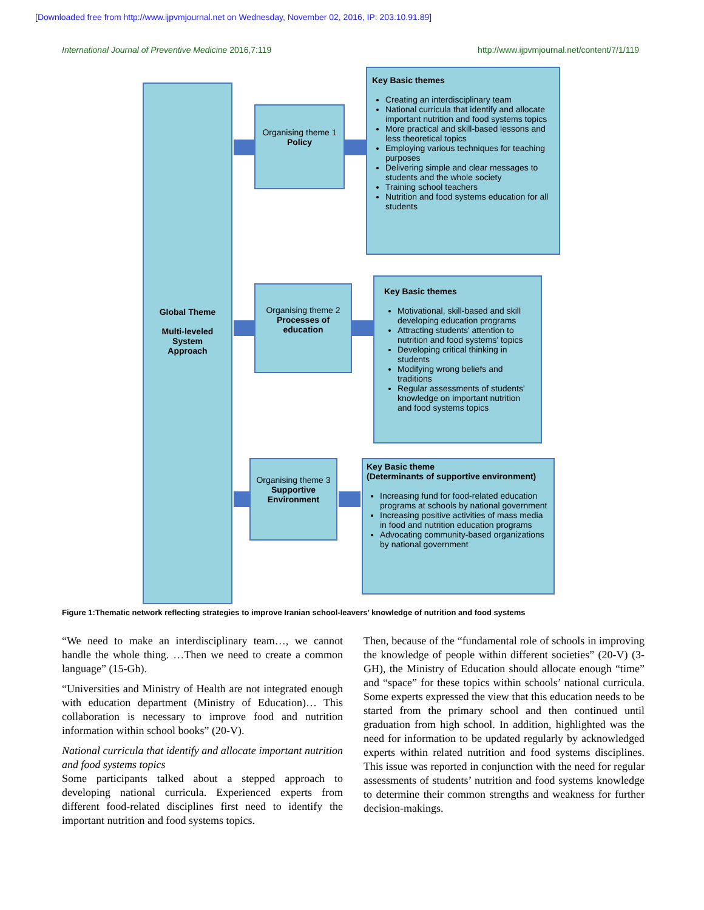[Downloaded free from http://www.ijpvmjournal.net on Wednesday, November 02, 2016, IP: 203.10.91.89]
International Journal of Preventive Medicine 2016,7:119 http://www.ijpvmjournal.net/content/7/1/119
Global Theme
Multi-leveled
System
Approach
Organising theme 1
Policy
Key Basic themes
Creating an interdisciplinary team
National curricula that identify and allocate important nutrition and food systems topics
More practical and skill-based lessons and less theoretical topics
Employing various techniques for teaching purposes
Delivering simple and clear messages to students and the whole society
Training school teachers
Nutrition and food systems education for all students
Organising theme 2
Processes of
education
Key Basic themes
Motivational, skill-based and skill developing education programs
Attracting students' attention to nutrition and food systems' topics
Developing critical thinking in students
Modifying wrong beliefs and traditions
Regular assessments of students' knowledge on important nutrition and food systems topics
Organising theme 3
Supportive
Environment
Key Basic theme
(Determinants of supportive environment)
Increasing fund for food-related education programs at schools by national government
Increasing positive activities of mass media in food and nutrition education programs
Advocating community-based organizations by national government
Figure 1:Thematic network reflecting strategies to improve Iranian school-leavers’ knowledge of nutrition and food systems
“We need to make an interdisciplinary team…, we cannot handle the whole thing. …Then we need to create a common language” (15-Gh).
“Universities and Ministry of Health are not integrated enough with education department (Ministry of Education)… This collaboration is necessary to improve food and nutrition information within school books” (20-V).
National curricula that identify and allocate important nutrition and food systems topics
Some participants talked about a stepped approach to developing national curricula. Experienced experts from different food-related disciplines first need to identify the important nutrition and food systems topics.
Then, because of the “fundamental role of schools in improving the knowledge of people within different societies” (20-V) (3-GH), the Ministry of Education should allocate enough “time” and “space” for these topics within schools’ national curricula. Some experts expressed the view that this education needs to be started from the primary school and then continued until graduation from high school. In addition, highlighted was the need for information to be updated regularly by acknowledged experts within related nutrition and food systems disciplines. This issue was reported in conjunction with the need for regular assessments of students’ nutrition and food systems knowledge to determine their common strengths and weakness for further decision-makings.